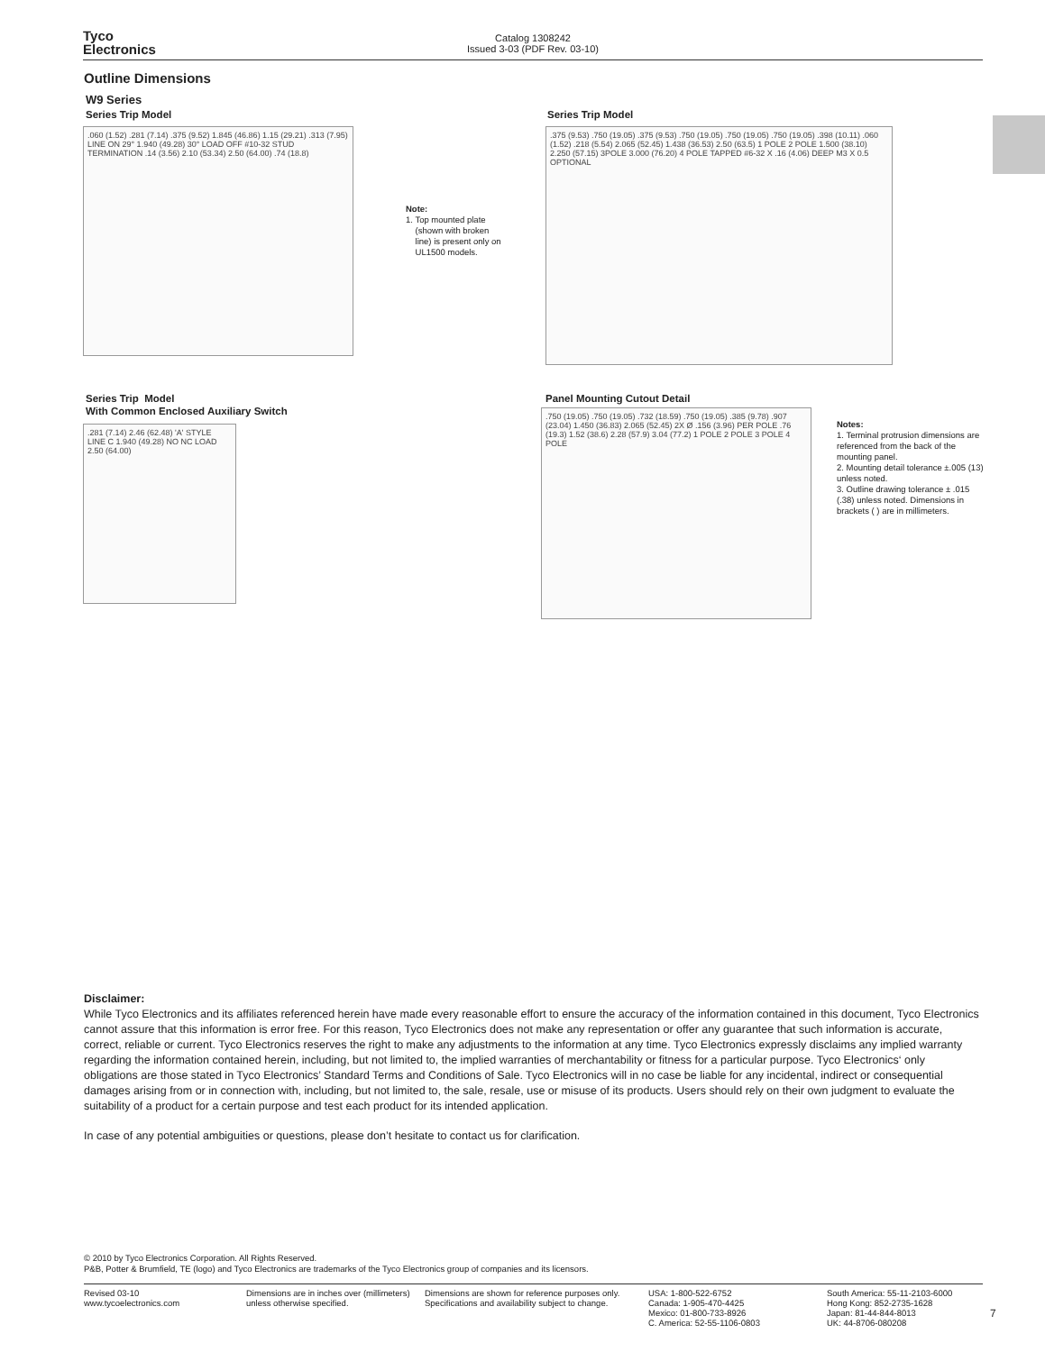Tyco
Electronics
Catalog 1308242
Issued 3-03 (PDF Rev. 03-10)
Outline Dimensions
W9 Series
Series Trip Model
.060 (1.52) .281 (7.14) .375 (9.52) 1.845 (46.86) 1.15 (29.21) .313 (7.95) LINE ON 29° 1.940 (49.28) 30° LOAD OFF #10-32 STUD TERMINATION .14 (3.56) 2.10 (53.34) 2.50 (64.00) .74 (18.8)
Note:
1. Top mounted plate
(shown with broken
line) is present only on
UL1500 models.
Series Trip Model
.375 (9.53) .750 (19.05) .375 (9.53) .750 (19.05) .750 (19.05) .750 (19.05) .398 (10.11) .060 (1.52) .218 (5.54) 2.065 (52.45) 1.438 (36.53) 2.50 (63.5) 1 POLE 2 POLE 1.500 (38.10) 2.250 (57.15) 3POLE 3.000 (76.20) 4 POLE TAPPED #6-32 X .16 (4.06) DEEP M3 X 0.5 OPTIONAL
Series Trip Model
With Common Enclosed Auxiliary Switch
.281 (7.14) 2.46 (62.48) 'A' STYLE LINE C 1.940 (49.28) NO NC LOAD 2.50 (64.00)
Panel Mounting Cutout Detail
.750 (19.05) .750 (19.05) .732 (18.59) .750 (19.05) .385 (9.78) .907 (23.04) 1.450 (36.83) 2.065 (52.45) 2X Ø .156 (3.96) PER POLE .76 (19.3) 1.52 (38.6) 2.28 (57.9) 3.04 (77.2) 1 POLE 2 POLE 3 POLE 4 POLE
Notes:
1. Terminal protrusion dimensions are referenced from the back of the mounting panel.
2. Mounting detail tolerance ±.005 (13) unless noted.
3. Outline drawing tolerance ± .015 (.38) unless noted. Dimensions in brackets ( ) are in millimeters.
Disclaimer:
While Tyco Electronics and its affiliates referenced herein have made every reasonable effort to ensure the accuracy of the information contained in this document, Tyco Electronics cannot assure that this information is error free. For this reason, Tyco Electronics does not make any representation or offer any guarantee that such information is accurate, correct, reliable or current. Tyco Electronics reserves the right to make any adjustments to the information at any time. Tyco Electronics expressly disclaims any implied warranty regarding the information contained herein, including, but not limited to, the implied warranties of merchantability or fitness for a particular purpose. Tyco Electronics‘ only obligations are those stated in Tyco Electronics’ Standard Terms and Conditions of Sale. Tyco Electronics will in no case be liable for any incidental, indirect or consequential damages arising from or in connection with, including, but not limited to, the sale, resale, use or misuse of its products. Users should rely on their own judgment to evaluate the suitability of a product for a certain purpose and test each product for its intended application.
In case of any potential ambiguities or questions, please don’t hesitate to contact us for clarification.
© 2010 by Tyco Electronics Corporation. All Rights Reserved.
P&B, Potter & Brumfield, TE (logo) and Tyco Electronics are trademarks of the Tyco Electronics group of companies and its licensors.
Revised 03-10
www.tycoelectronics.com
Dimensions are in inches over (millimeters) unless otherwise specified.
Dimensions are shown for reference purposes only. Specifications and availability subject to change.
USA: 1-800-522-6752
Canada: 1-905-470-4425
Mexico: 01-800-733-8926
C. America: 52-55-1106-0803
South America: 55-11-2103-6000
Hong Kong: 852-2735-1628
Japan: 81-44-844-8013
UK: 44-8706-080208
7